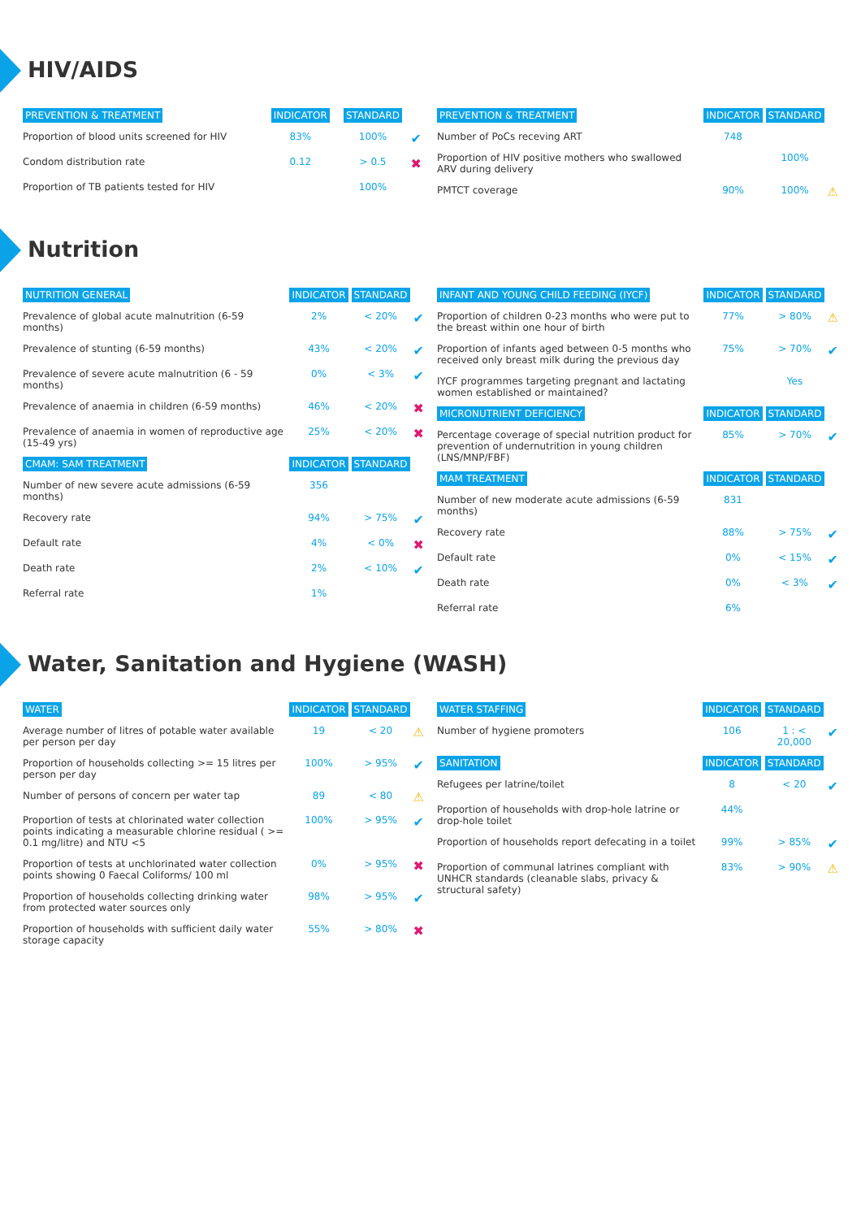HIV/AIDS
| PREVENTION & TREATMENT | INDICATOR | STANDARD | |
| --- | --- | --- | --- |
| Proportion of blood units screened for HIV | 83% | 100% | ✔ |
| Condom distribution rate | 0.12 | > 0.5 | ✖ |
| Proportion of TB patients tested for HIV | | 100% | |
| PREVENTION & TREATMENT | INDICATOR | STANDARD | |
| --- | --- | --- | --- |
| Number of PoCs receving ART | 748 | | |
| Proportion of HIV positive mothers who swallowed ARV during delivery | | 100% | |
| PMTCT coverage | 90% | 100% | ⚠ |
Nutrition
| NUTRITION GENERAL | INDICATOR | STANDARD | |
| --- | --- | --- | --- |
| Prevalence of global acute malnutrition (6-59 months) | 2% | < 20% | ✔ |
| Prevalence of stunting (6-59 months) | 43% | < 20% | ✔ |
| Prevalence of severe acute malnutrition (6 - 59 months) | 0% | < 3% | ✔ |
| Prevalence of anaemia in children (6-59 months) | 46% | < 20% | ✖ |
| Prevalence of anaemia in women of reproductive age (15-49 yrs) | 25% | < 20% | ✖ |
| CMAM: SAM TREATMENT | INDICATOR | STANDARD | |
| Number of new severe acute admissions (6-59 months) | 356 | | |
| Recovery rate | 94% | > 75% | ✔ |
| Default rate | 4% | < 0% | ✖ |
| Death rate | 2% | < 10% | ✔ |
| Referral rate | 1% | | |
| INFANT AND YOUNG CHILD FEEDING (IYCF) | INDICATOR | STANDARD | |
| --- | --- | --- | --- |
| Proportion of children 0-23 months who were put to the breast within one hour of birth | 77% | > 80% | ⚠ |
| Proportion of infants aged between 0-5 months who received only breast milk during the previous day | 75% | > 70% | ✔ |
| IYCF programmes targeting pregnant and lactating women established or maintained? | | Yes | |
| MICRONUTRIENT DEFICIENCY | INDICATOR | STANDARD | |
| Percentage coverage of special nutrition product for prevention of undernutrition in young children (LNS/MNP/FBF) | 85% | > 70% | ✔ |
| MAM TREATMENT | INDICATOR | STANDARD | |
| Number of new moderate acute admissions (6-59 months) | 831 | | |
| Recovery rate | 88% | > 75% | ✔ |
| Default rate | 0% | < 15% | ✔ |
| Death rate | 0% | < 3% | ✔ |
| Referral rate | 6% | | |
Water, Sanitation and Hygiene (WASH)
| WATER | INDICATOR | STANDARD | |
| --- | --- | --- | --- |
| Average number of litres of potable water available per person per day | 19 | < 20 | ⚠ |
| Proportion of households collecting >= 15 litres per person per day | 100% | > 95% | ✔ |
| Number of persons of concern per water tap | 89 | < 80 | ⚠ |
| Proportion of tests at chlorinated water collection points indicating a measurable chlorine residual ( >= 0.1 mg/litre) and NTU <5 | 100% | > 95% | ✔ |
| Proportion of tests at unchlorinated water collection points showing 0 Faecal Coliforms/ 100 ml | 0% | > 95% | ✖ |
| Proportion of households collecting drinking water from protected water sources only | 98% | > 95% | ✔ |
| Proportion of households with sufficient daily water storage capacity | 55% | > 80% | ✖ |
| WATER STAFFING | INDICATOR | STANDARD | |
| --- | --- | --- | --- |
| Number of hygiene promoters | 106 | 1 : < 20,000 | ✔ |
| SANITATION | INDICATOR | STANDARD | |
| Refugees per latrine/toilet | 8 | < 20 | ✔ |
| Proportion of households with drop-hole latrine or drop-hole toilet | 44% | | |
| Proportion of households report defecating in a toilet | 99% | > 85% | ✔ |
| Proportion of communal latrines compliant with UNHCR standards (cleanable slabs, privacy & structural safety) | 83% | > 90% | ⚠ |